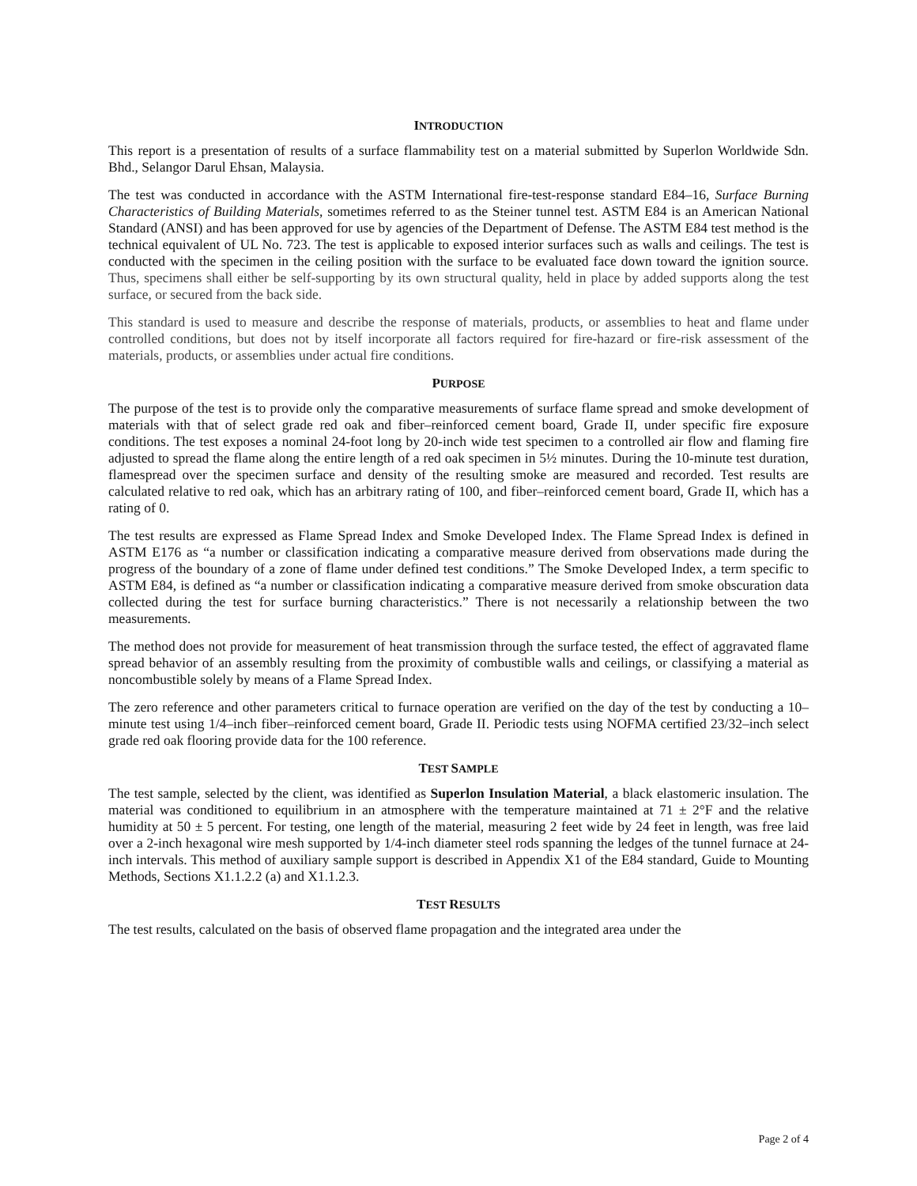INTRODUCTION
This report is a presentation of results of a surface flammability test on a material submitted by Superlon Worldwide Sdn. Bhd., Selangor Darul Ehsan, Malaysia.
The test was conducted in accordance with the ASTM International fire-test-response standard E84–16, Surface Burning Characteristics of Building Materials, sometimes referred to as the Steiner tunnel test. ASTM E84 is an American National Standard (ANSI) and has been approved for use by agencies of the Department of Defense. The ASTM E84 test method is the technical equivalent of UL No. 723. The test is applicable to exposed interior surfaces such as walls and ceilings. The test is conducted with the specimen in the ceiling position with the surface to be evaluated face down toward the ignition source. Thus, specimens shall either be self-supporting by its own structural quality, held in place by added supports along the test surface, or secured from the back side.
This standard is used to measure and describe the response of materials, products, or assemblies to heat and flame under controlled conditions, but does not by itself incorporate all factors required for fire-hazard or fire-risk assessment of the materials, products, or assemblies under actual fire conditions.
PURPOSE
The purpose of the test is to provide only the comparative measurements of surface flame spread and smoke development of materials with that of select grade red oak and fiber–reinforced cement board, Grade II, under specific fire exposure conditions. The test exposes a nominal 24-foot long by 20-inch wide test specimen to a controlled air flow and flaming fire adjusted to spread the flame along the entire length of a red oak specimen in 5½ minutes. During the 10-minute test duration, flamespread over the specimen surface and density of the resulting smoke are measured and recorded. Test results are calculated relative to red oak, which has an arbitrary rating of 100, and fiber–reinforced cement board, Grade II, which has a rating of 0.
The test results are expressed as Flame Spread Index and Smoke Developed Index. The Flame Spread Index is defined in ASTM E176 as “a number or classification indicating a comparative measure derived from observations made during the progress of the boundary of a zone of flame under defined test conditions.” The Smoke Developed Index, a term specific to ASTM E84, is defined as “a number or classification indicating a comparative measure derived from smoke obscuration data collected during the test for surface burning characteristics.” There is not necessarily a relationship between the two measurements.
The method does not provide for measurement of heat transmission through the surface tested, the effect of aggravated flame spread behavior of an assembly resulting from the proximity of combustible walls and ceilings, or classifying a material as noncombustible solely by means of a Flame Spread Index.
The zero reference and other parameters critical to furnace operation are verified on the day of the test by conducting a 10–minute test using 1/4–inch fiber–reinforced cement board, Grade II. Periodic tests using NOFMA certified 23/32–inch select grade red oak flooring provide data for the 100 reference.
TEST SAMPLE
The test sample, selected by the client, was identified as Superlon Insulation Material, a black elastomeric insulation. The material was conditioned to equilibrium in an atmosphere with the temperature maintained at 71 ± 2°F and the relative humidity at 50 ± 5 percent. For testing, one length of the material, measuring 2 feet wide by 24 feet in length, was free laid over a 2-inch hexagonal wire mesh supported by 1/4-inch diameter steel rods spanning the ledges of the tunnel furnace at 24-inch intervals. This method of auxiliary sample support is described in Appendix X1 of the E84 standard, Guide to Mounting Methods, Sections X1.1.2.2 (a) and X1.1.2.3.
TEST RESULTS
The test results, calculated on the basis of observed flame propagation and the integrated area under the
Page 2 of 4